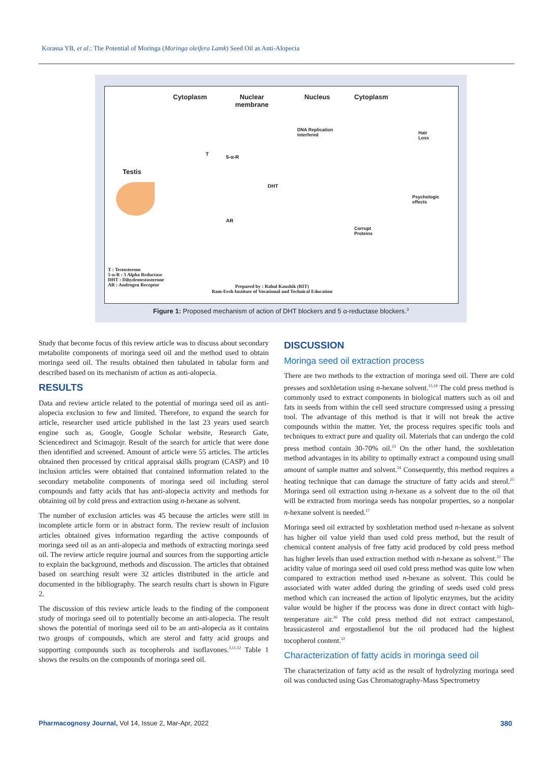Korassa YB, et al.: The Potential of Moringa (Moringa oleifera Lamk) Seed Oil as Anti-Alopecia
Cytoplasm Nuclear
membrane
Nucleus Cytoplasm
Testis
T
5-α-R
DHT
AR
DNA Replication
interfered
Corrupt
Proteins
Hair
Loss
Psychologic
effects
T : Testosterone
5-α-R : 5 Alpha Reductase
DHT : Dihydrotestosterone
AR : Androgen Receptor
Prepared by : Rahul Kaushik (RIT)
Ram-Eesh Institute of Vocational and Technical Education
Figure 1: Proposed mechanism of action of DHT blockers and 5 α-reductase blockers.<sup>3</sup>
Study that become focus of this review article was to discuss about secondary metabolite components of moringa seed oil and the method used to obtain moringa seed oil. The results obtained then tabulated in tabular form and described based on its mechanism of action as anti-alopecia.
RESULTS
Data and review article related to the potential of moringa seed oil as anti-alopecia exclusion to few and limited. Therefore, to expand the search for article, researcher used article published in the last 23 years used search engine such as, Google, Google Scholar website, Research Gate, Sciencedirect and Scimagojr. Result of the search for article that were done then identified and screened. Amount of article were 55 articles. The articles obtained then processed by critical appraisal skills program (CASP) and 10 inclusion articles were obtained that contained information related to the secondary metabolite components of moringa seed oil including sterol compounds and fatty acids that has anti-alopecia activity and methods for obtaining oil by cold press and extraction using n-hexane as solvent.
The number of exclusion articles was 45 because the articles were still in incomplete article form or in abstract form. The review result of inclusion articles obtained gives information regarding the active compounds of moringa seed oil as an anti-alopecia and methods of extracting moringa seed oil. The review article require journal and sources from the supporting article to explain the background, methods and discussion. The articles that obtained based on searching result were 32 articles distributed in the article and documented in the bibliography. The search results chart is shown in Figure 2.
The discussion of this review article leads to the finding of the component study of moringa seed oil to potentially become an anti-alopecia. The result shows the potential of moringa seed oil to be an anti-alopecia as it contains two groups of compounds, which are sterol and fatty acid groups and supporting compounds such as tocopherols and isoflavones.<sup>3,11,12</sup> Table 1 shows the results on the compounds of moringa seed oil.
DISCUSSION
Moringa seed oil extraction process
There are two methods to the extraction of moringa seed oil. There are cold presses and soxhletation using n-hexane solvent.<sup>15,18</sup> The cold press method is commonly used to extract components in biological matters such as oil and fats in seeds from within the cell seed structure compressed using a pressing tool. The advantage of this method is that it will not break the active compounds within the matter. Yet, the process requires specific tools and techniques to extract pure and quality oil. Materials that can undergo the cold press method contain 30-70% oil.<sup>23</sup> On the other hand, the soxhletation method advantages in its ability to optimally extract a compound using small amount of sample matter and solvent.<sup>24</sup> Consequently, this method requires a heating technique that can damage the structure of fatty acids and sterol.<sup>25</sup> Moringa seed oil extraction using n-hexane as a solvent due to the oil that will be extracted from moringa seeds has nonpolar properties, so a nonpolar n-hexane solvent is needed.<sup>17</sup>
Moringa seed oil extracted by soxhletation method used n-hexane as solvent has higher oil value yield than used cold press method, but the result of chemical content analysis of free fatty acid produced by cold press method has higher levels than used extraction method with n-hexane as solvent.<sup>22</sup> The acidity value of moringa seed oil used cold press method was quite low when compared to extraction method used n-hexane as solvent. This could be associated with water added during the grinding of seeds used cold press method which can increased the action of lipolytic enzymes, but the acidity value would be higher if the process was done in direct contact with high-temperature air.<sup>26</sup> The cold press method did not extract campestanol, brassicasterol and ergostadienol but the oil produced had the highest tocopherol content.<sup>22</sup>
Characterization of fatty acids in moringa seed oil
The characterization of fatty acid as the result of hydrolyzing moringa seed oil was conducted using Gas Chromatography-Mass Spectrometry
Pharmacognosy Journal, Vol 14, Issue 2, Mar-Apr, 2022
380